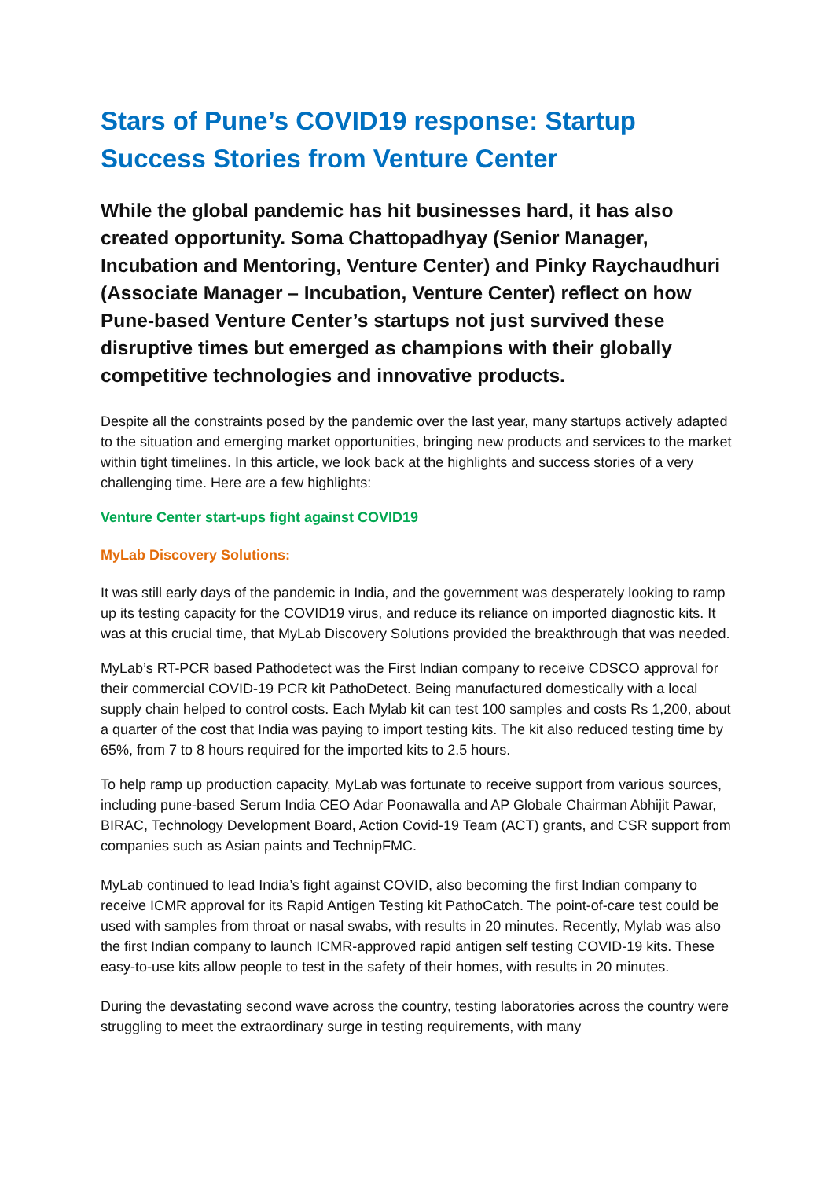Stars of Pune’s COVID19 response: Startup Success Stories from Venture Center
While the global pandemic has hit businesses hard, it has also created opportunity. Soma Chattopadhyay (Senior Manager, Incubation and Mentoring, Venture Center) and Pinky Raychaudhuri (Associate Manager – Incubation, Venture Center) reflect on how Pune-based Venture Center’s startups not just survived these disruptive times but emerged as champions with their globally competitive technologies and innovative products.
Despite all the constraints posed by the pandemic over the last year, many startups actively adapted to the situation and emerging market opportunities, bringing new products and services to the market within tight timelines. In this article, we look back at the highlights and success stories of a very challenging time. Here are a few highlights:
Venture Center start-ups fight against COVID19
MyLab Discovery Solutions:
It was still early days of the pandemic in India, and the government was desperately looking to ramp up its testing capacity for the COVID19 virus, and reduce its reliance on imported diagnostic kits. It was at this crucial time, that MyLab Discovery Solutions provided the breakthrough that was needed.
MyLab’s RT-PCR based Pathodetect was the First Indian company to receive CDSCO approval for their commercial COVID-19 PCR kit PathoDetect. Being manufactured domestically with a local supply chain helped to control costs. Each Mylab kit can test 100 samples and costs Rs 1,200, about a quarter of the cost that India was paying to import testing kits. The kit also reduced testing time by 65%, from 7 to 8 hours required for the imported kits to 2.5 hours.
To help ramp up production capacity, MyLab was fortunate to receive support from various sources, including pune-based Serum India CEO Adar Poonawalla and AP Globale Chairman Abhijit Pawar, BIRAC, Technology Development Board, Action Covid-19 Team (ACT) grants, and CSR support from companies such as Asian paints and TechnipFMC.
MyLab continued to lead India’s fight against COVID, also becoming the first Indian company to receive ICMR approval for its Rapid Antigen Testing kit PathoCatch. The point-of-care test could be used with samples from throat or nasal swabs, with results in 20 minutes. Recently, Mylab was also the first Indian company to launch ICMR-approved rapid antigen self testing COVID-19 kits. These easy-to-use kits allow people to test in the safety of their homes, with results in 20 minutes.
During the devastating second wave across the country, testing laboratories across the country were struggling to meet the extraordinary surge in testing requirements, with many